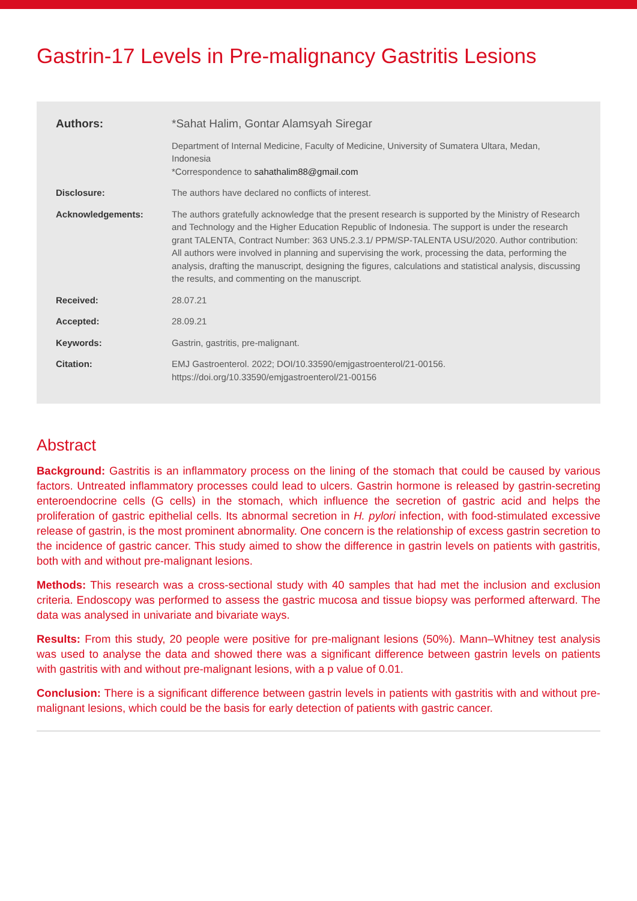Gastrin-17 Levels in Pre-malignancy Gastritis Lesions
Authors: *Sahat Halim, Gontar Alamsyah Siregar
Department of Internal Medicine, Faculty of Medicine, University of Sumatera Ultara, Medan, Indonesia
*Correspondence to sahathalim88@gmail.com
Disclosure: The authors have declared no conflicts of interest.
Acknowledgements: The authors gratefully acknowledge that the present research is supported by the Ministry of Research and Technology and the Higher Education Republic of Indonesia. The support is under the research grant TALENTA, Contract Number: 363 UN5.2.3.1/ PPM/SP-TALENTA USU/2020. Author contribution: All authors were involved in planning and supervising the work, processing the data, performing the analysis, drafting the manuscript, designing the figures, calculations and statistical analysis, discussing the results, and commenting on the manuscript.
Received: 28.07.21
Accepted: 28.09.21
Keywords: Gastrin, gastritis, pre-malignant.
Citation: EMJ Gastroenterol. 2022; DOI/10.33590/emjgastroenterol/21-00156.
https://doi.org/10.33590/emjgastroenterol/21-00156
Abstract
Background: Gastritis is an inflammatory process on the lining of the stomach that could be caused by various factors. Untreated inflammatory processes could lead to ulcers. Gastrin hormone is released by gastrin-secreting enteroendocrine cells (G cells) in the stomach, which influence the secretion of gastric acid and helps the proliferation of gastric epithelial cells. Its abnormal secretion in H. pylori infection, with food-stimulated excessive release of gastrin, is the most prominent abnormality. One concern is the relationship of excess gastrin secretion to the incidence of gastric cancer. This study aimed to show the difference in gastrin levels on patients with gastritis, both with and without pre-malignant lesions.
Methods: This research was a cross-sectional study with 40 samples that had met the inclusion and exclusion criteria. Endoscopy was performed to assess the gastric mucosa and tissue biopsy was performed afterward. The data was analysed in univariate and bivariate ways.
Results: From this study, 20 people were positive for pre-malignant lesions (50%). Mann–Whitney test analysis was used to analyse the data and showed there was a significant difference between gastrin levels on patients with gastritis with and without pre-malignant lesions, with a p value of 0.01.
Conclusion: There is a significant difference between gastrin levels in patients with gastritis with and without pre-malignant lesions, which could be the basis for early detection of patients with gastric cancer.